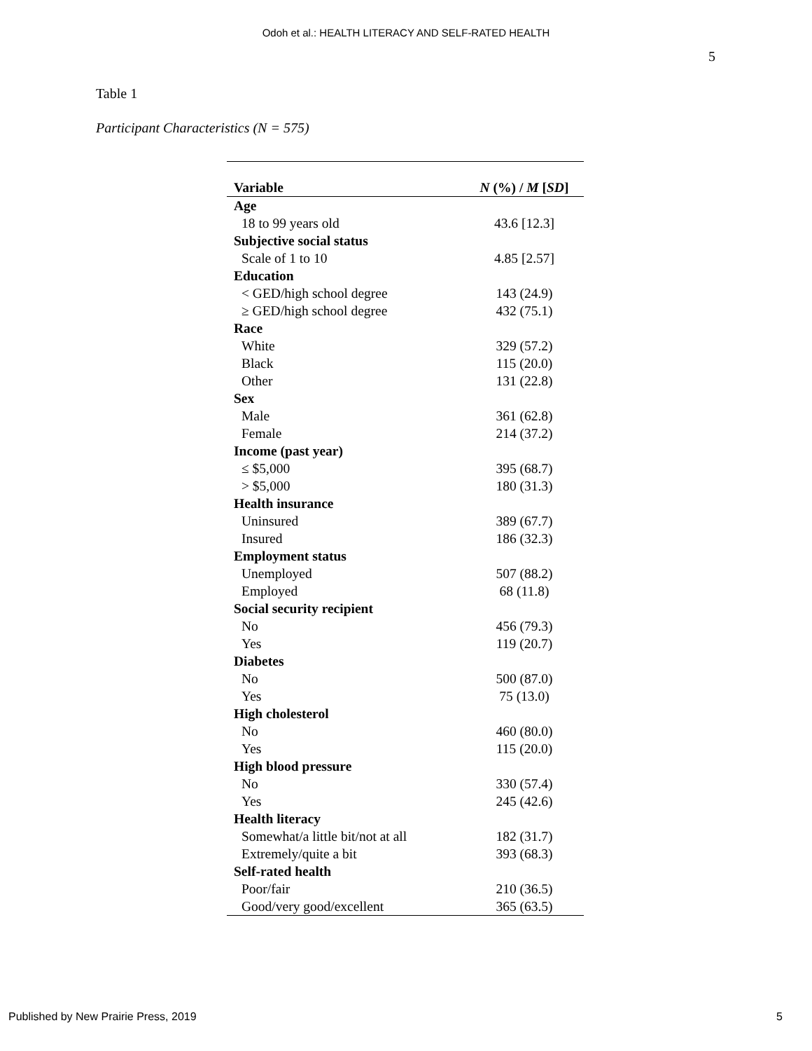Odoh et al.: HEALTH LITERACY AND SELF-RATED HEALTH
5
Table 1
Participant Characteristics (N = 575)
| Variable | N (%) / M [ SD ] |
| --- | --- |
| Age | |
| 18 to 99 years old | 43.6 [12.3] |
| Subjective social status | |
| Scale of 1 to 10 | 4.85 [2.57] |
| Education | |
| < GED/high school degree | 143 (24.9) |
| ≥ GED/high school degree | 432 (75.1) |
| Race | |
| White | 329 (57.2) |
| Black | 115 (20.0) |
| Other | 131 (22.8) |
| Sex | |
| Male | 361 (62.8) |
| Female | 214 (37.2) |
| Income (past year) | |
| ≤ $5,000 | 395 (68.7) |
| > $5,000 | 180 (31.3) |
| Health insurance | |
| Uninsured | 389 (67.7) |
| Insured | 186 (32.3) |
| Employment status | |
| Unemployed | 507 (88.2) |
| Employed | 68 (11.8) |
| Social security recipient | |
| No | 456 (79.3) |
| Yes | 119 (20.7) |
| Diabetes | |
| No | 500 (87.0) |
| Yes | 75 (13.0) |
| High cholesterol | |
| No | 460 (80.0) |
| Yes | 115 (20.0) |
| High blood pressure | |
| No | 330 (57.4) |
| Yes | 245 (42.6) |
| Health literacy | |
| Somewhat/a little bit/not at all | 182 (31.7) |
| Extremely/quite a bit | 393 (68.3) |
| Self-rated health | |
| Poor/fair | 210 (36.5) |
| Good/very good/excellent | 365 (63.5) |
Published by New Prairie Press, 2019 5